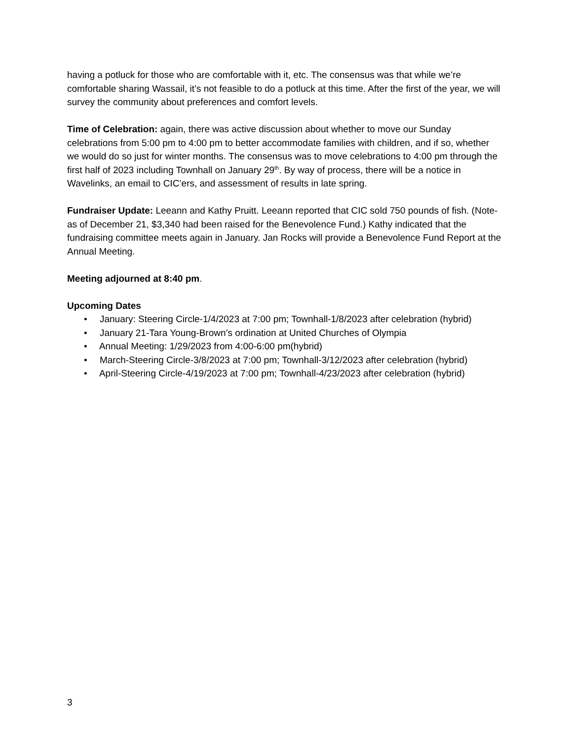having a potluck for those who are comfortable with it, etc. The consensus was that while we’re comfortable sharing Wassail, it’s not feasible to do a potluck at this time. After the first of the year, we will survey the community about preferences and comfort levels.
Time of Celebration: again, there was active discussion about whether to move our Sunday celebrations from 5:00 pm to 4:00 pm to better accommodate families with children, and if so, whether we would do so just for winter months. The consensus was to move celebrations to 4:00 pm through the first half of 2023 including Townhall on January 29<sup>th</sup>. By way of process, there will be a notice in Wavelinks, an email to CIC’ers, and assessment of results in late spring.
Fundraiser Update: Leeann and Kathy Pruitt. Leeann reported that CIC sold 750 pounds of fish. (Note-as of December 21, $3,340 had been raised for the Benevolence Fund.) Kathy indicated that the fundraising committee meets again in January. Jan Rocks will provide a Benevolence Fund Report at the Annual Meeting.
Meeting adjourned at 8:40 pm.
Upcoming Dates
• January: Steering Circle-1/4/2023 at 7:00 pm; Townhall-1/8/2023 after celebration (hybrid)
• January 21-Tara Young-Brown’s ordination at United Churches of Olympia
• Annual Meeting: 1/29/2023 from 4:00-6:00 pm(hybrid)
• March-Steering Circle-3/8/2023 at 7:00 pm; Townhall-3/12/2023 after celebration (hybrid)
• April-Steering Circle-4/19/2023 at 7:00 pm; Townhall-4/23/2023 after celebration (hybrid)
3